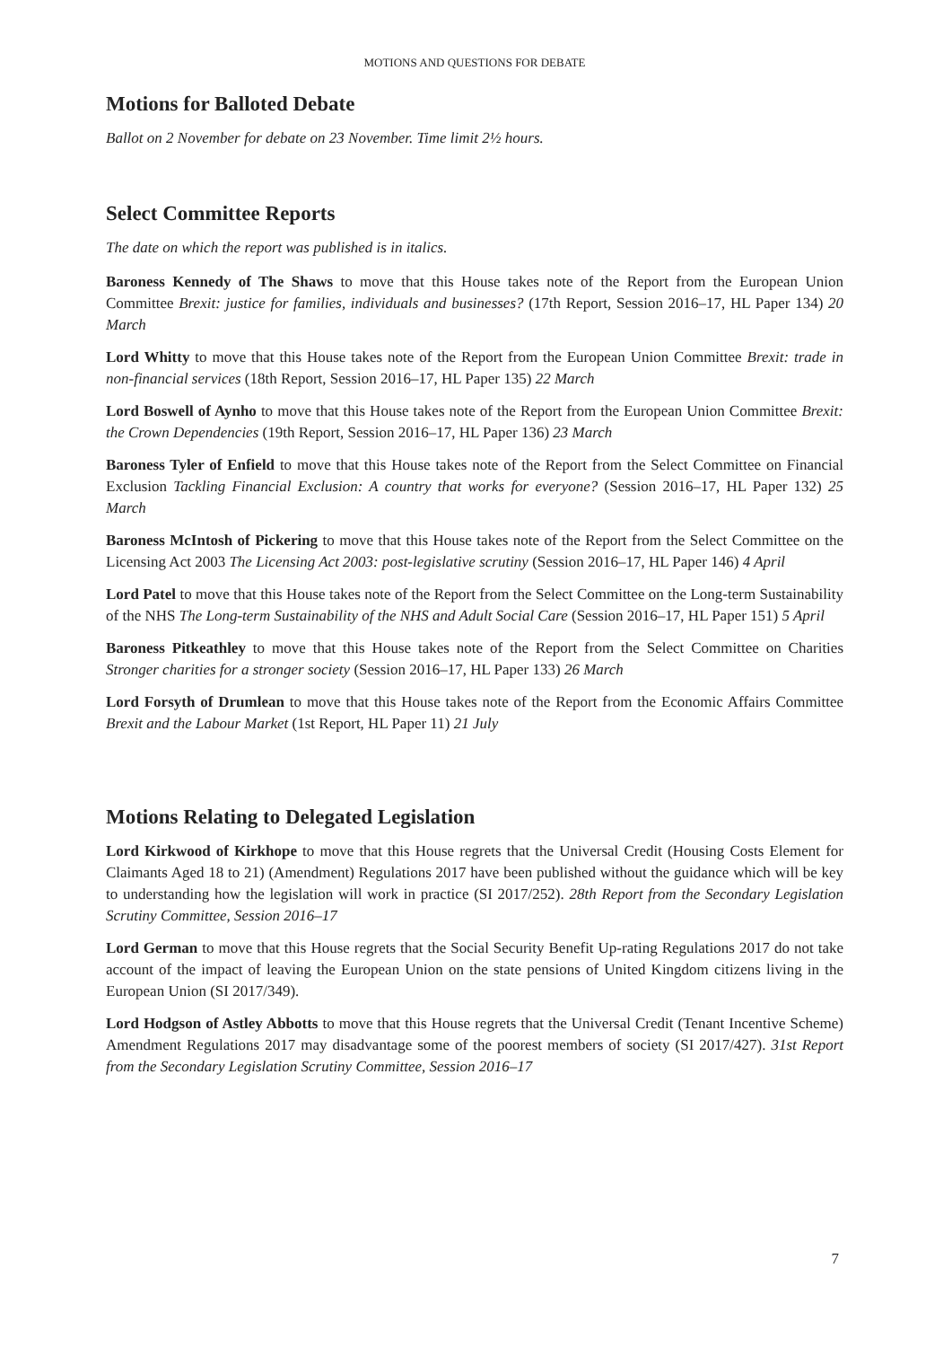MOTIONS AND QUESTIONS FOR DEBATE
Motions for Balloted Debate
Ballot on 2 November for debate on 23 November. Time limit 2½ hours.
Select Committee Reports
The date on which the report was published is in italics.
Baroness Kennedy of The Shaws to move that this House takes note of the Report from the European Union Committee Brexit: justice for families, individuals and businesses? (17th Report, Session 2016–17, HL Paper 134) 20 March
Lord Whitty to move that this House takes note of the Report from the European Union Committee Brexit: trade in non-financial services (18th Report, Session 2016–17, HL Paper 135) 22 March
Lord Boswell of Aynho to move that this House takes note of the Report from the European Union Committee Brexit: the Crown Dependencies (19th Report, Session 2016–17, HL Paper 136) 23 March
Baroness Tyler of Enfield to move that this House takes note of the Report from the Select Committee on Financial Exclusion Tackling Financial Exclusion: A country that works for everyone? (Session 2016–17, HL Paper 132) 25 March
Baroness McIntosh of Pickering to move that this House takes note of the Report from the Select Committee on the Licensing Act 2003 The Licensing Act 2003: post-legislative scrutiny (Session 2016–17, HL Paper 146) 4 April
Lord Patel to move that this House takes note of the Report from the Select Committee on the Long-term Sustainability of the NHS The Long-term Sustainability of the NHS and Adult Social Care (Session 2016–17, HL Paper 151) 5 April
Baroness Pitkeathley to move that this House takes note of the Report from the Select Committee on Charities Stronger charities for a stronger society (Session 2016–17, HL Paper 133) 26 March
Lord Forsyth of Drumlean to move that this House takes note of the Report from the Economic Affairs Committee Brexit and the Labour Market (1st Report, HL Paper 11) 21 July
Motions Relating to Delegated Legislation
Lord Kirkwood of Kirkhope to move that this House regrets that the Universal Credit (Housing Costs Element for Claimants Aged 18 to 21) (Amendment) Regulations 2017 have been published without the guidance which will be key to understanding how the legislation will work in practice (SI 2017/252). 28th Report from the Secondary Legislation Scrutiny Committee, Session 2016–17
Lord German to move that this House regrets that the Social Security Benefit Up-rating Regulations 2017 do not take account of the impact of leaving the European Union on the state pensions of United Kingdom citizens living in the European Union (SI 2017/349).
Lord Hodgson of Astley Abbotts to move that this House regrets that the Universal Credit (Tenant Incentive Scheme) Amendment Regulations 2017 may disadvantage some of the poorest members of society (SI 2017/427). 31st Report from the Secondary Legislation Scrutiny Committee, Session 2016–17
7